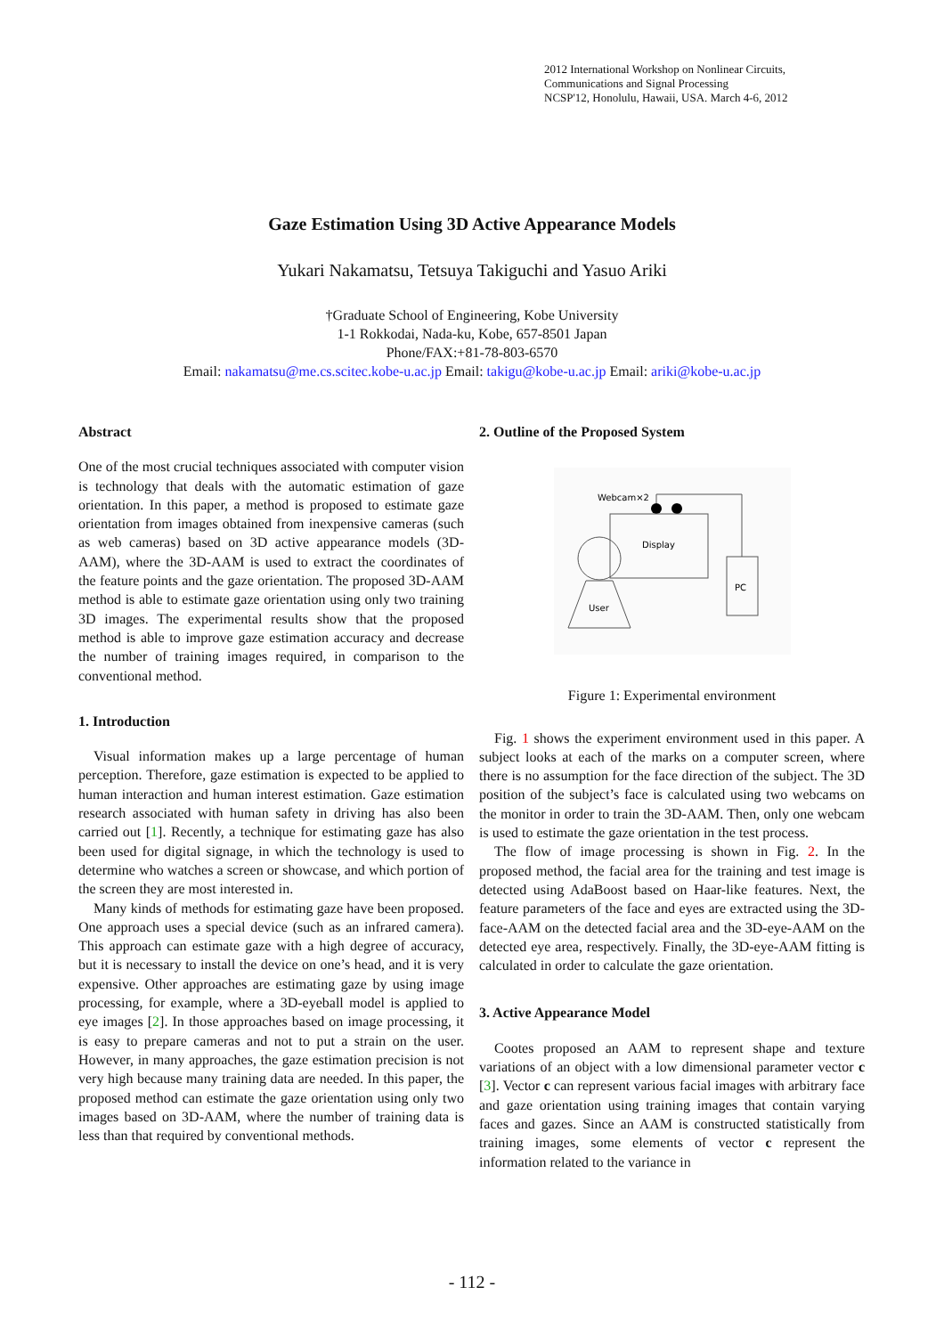2012 International Workshop on Nonlinear Circuits,
Communications and Signal Processing
NCSP'12, Honolulu, Hawaii, USA. March 4-6, 2012
Gaze Estimation Using 3D Active Appearance Models
Yukari Nakamatsu, Tetsuya Takiguchi and Yasuo Ariki
†Graduate School of Engineering, Kobe University
1-1 Rokkodai, Nada-ku, Kobe, 657-8501 Japan
Phone/FAX:+81-78-803-6570
Email: nakamatsu@me.cs.scitec.kobe-u.ac.jp Email: takigu@kobe-u.ac.jp Email: ariki@kobe-u.ac.jp
Abstract
One of the most crucial techniques associated with computer vision is technology that deals with the automatic estimation of gaze orientation. In this paper, a method is proposed to estimate gaze orientation from images obtained from inexpensive cameras (such as web cameras) based on 3D active appearance models (3D-AAM), where the 3D-AAM is used to extract the coordinates of the feature points and the gaze orientation. The proposed 3D-AAM method is able to estimate gaze orientation using only two training 3D images. The experimental results show that the proposed method is able to improve gaze estimation accuracy and decrease the number of training images required, in comparison to the conventional method.
1. Introduction
Visual information makes up a large percentage of human perception. Therefore, gaze estimation is expected to be applied to human interaction and human interest estimation. Gaze estimation research associated with human safety in driving has also been carried out [1]. Recently, a technique for estimating gaze has also been used for digital signage, in which the technology is used to determine who watches a screen or showcase, and which portion of the screen they are most interested in.
Many kinds of methods for estimating gaze have been proposed. One approach uses a special device (such as an infrared camera). This approach can estimate gaze with a high degree of accuracy, but it is necessary to install the device on one’s head, and it is very expensive. Other approaches are estimating gaze by using image processing, for example, where a 3D-eyeball model is applied to eye images [2]. In those approaches based on image processing, it is easy to prepare cameras and not to put a strain on the user. However, in many approaches, the gaze estimation precision is not very high because many training data are needed. In this paper, the proposed method can estimate the gaze orientation using only two images based on 3D-AAM, where the number of training data is less than that required by conventional methods.
2. Outline of the Proposed System
Webcam×2
Display
PC
User
Figure 1: Experimental environment
Fig. 1 shows the experiment environment used in this paper. A subject looks at each of the marks on a computer screen, where there is no assumption for the face direction of the subject. The 3D position of the subject’s face is calculated using two webcams on the monitor in order to train the 3D-AAM. Then, only one webcam is used to estimate the gaze orientation in the test process.
The flow of image processing is shown in Fig. 2. In the proposed method, the facial area for the training and test image is detected using AdaBoost based on Haar-like features. Next, the feature parameters of the face and eyes are extracted using the 3D-face-AAM on the detected facial area and the 3D-eye-AAM on the detected eye area, respectively. Finally, the 3D-eye-AAM fitting is calculated in order to calculate the gaze orientation.
3. Active Appearance Model
Cootes proposed an AAM to represent shape and texture variations of an object with a low dimensional parameter vector c [3]. Vector c can represent various facial images with arbitrary face and gaze orientation using training images that contain varying faces and gazes. Since an AAM is constructed statistically from training images, some elements of vector c represent the information related to the variance in
- 112 -